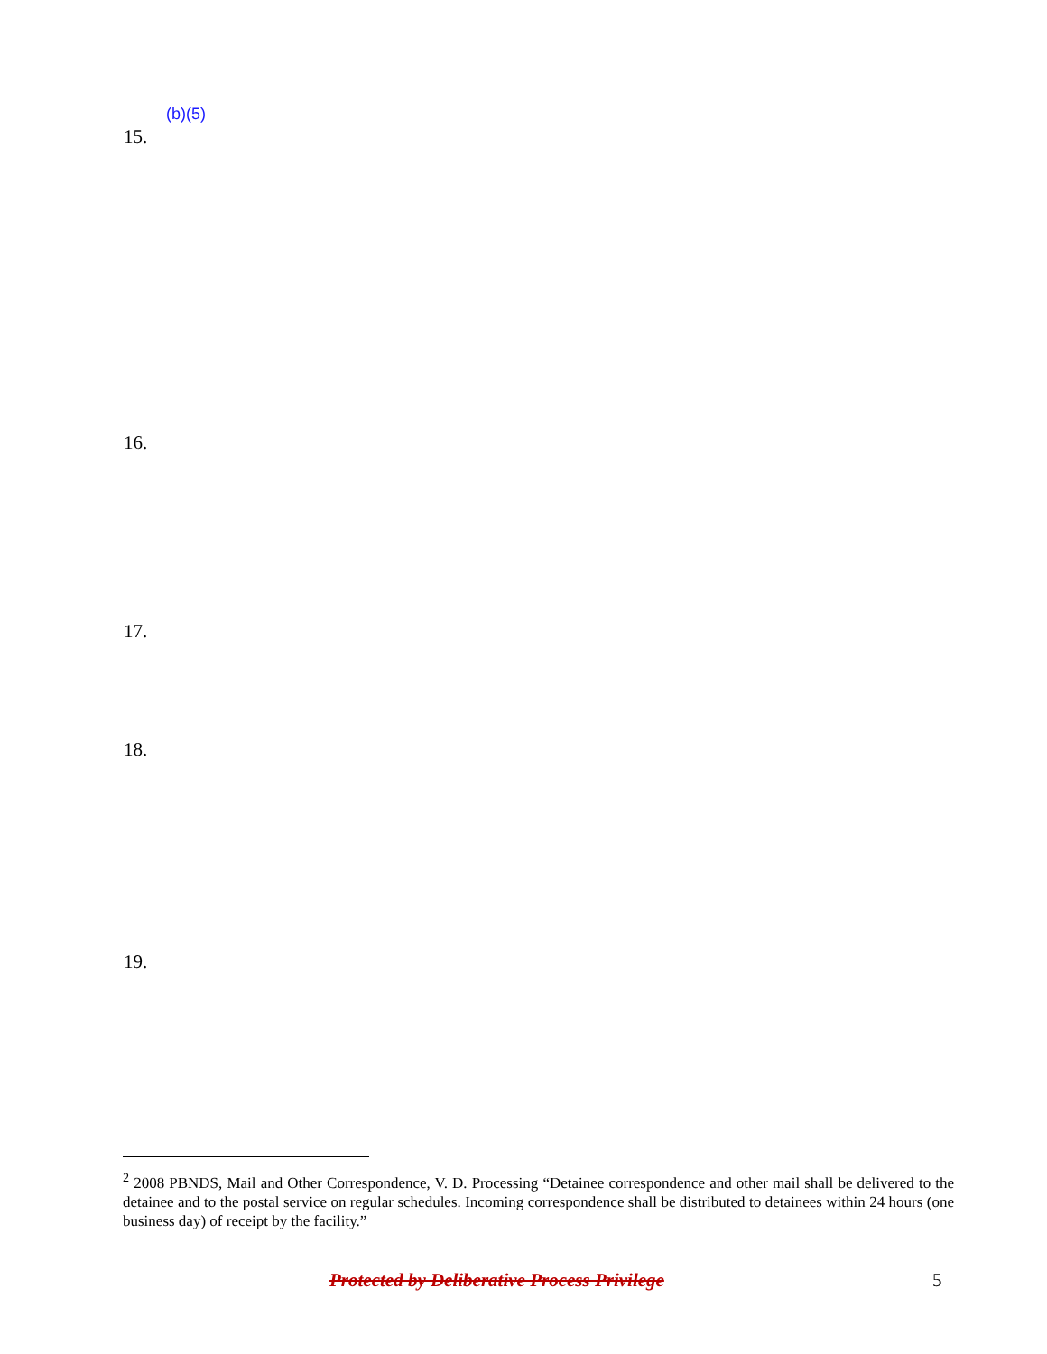(b)(5)
15.
16.
17.
18.
19.
<sup>2</sup> 2008 PBNDS, Mail and Other Correspondence, V. D. Processing “Detainee correspondence and other mail shall be delivered to the detainee and to the postal service on regular schedules. Incoming correspondence shall be distributed to detainees within 24 hours (one business day) of receipt by the facility.”
Protected by Deliberative Process Privilege 5